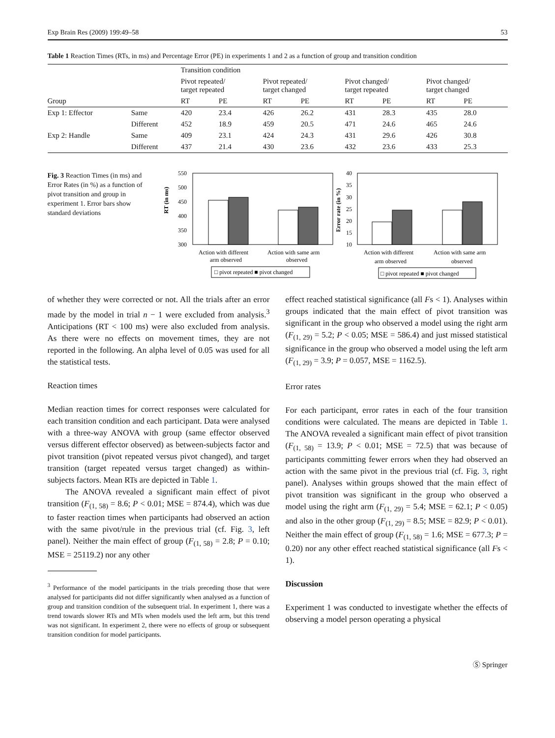Exp Brain Res (2009) 199:49–58 53
Table 1 Reaction Times (RTs, in ms) and Percentage Error (PE) in experiments 1 and 2 as a function of group and transition condition
| | | Transition condition | | | | | | | |
| | | Pivot repeated/ target repeated | | Pivot repeated/ target changed | | Pivot changed/ target repeated | | Pivot changed/ target changed | |
| Group | | RT | PE | RT | PE | RT | PE | RT | PE |
| Exp 1: Effector | Same | 420 | 23.4 | 426 | 26.2 | 431 | 28.3 | 435 | 28.0 |
| | Different | 452 | 18.9 | 459 | 20.5 | 471 | 24.6 | 465 | 24.6 |
| Exp 2: Handle | Same | 409 | 23.1 | 424 | 24.3 | 431 | 29.6 | 426 | 30.8 |
| | Different | 437 | 21.4 | 430 | 23.6 | 432 | 23.6 | 433 | 25.3 |
Fig. 3 Reaction Times (in ms) and Error Rates (in %) as a function of pivot transition and group in experiment 1. Error bars show standard deviations
RT (in ms)
550
500
450
400
350
300
Action with different
arm observed
Action with same arm
observed
□ pivot repeated ■ pivot changed
Error rate (in %)
40
35
30
25
20
15
10
Action with different
arm observed
Action with same arm
observed
□ pivot repeated ■ pivot changed
of whether they were corrected or not. All the trials after an error made by the model in trial n − 1 were excluded from analysis.<sup>3</sup> Anticipations (RT < 100 ms) were also excluded from analysis. As there were no effects on movement times, they are not reported in the following. An alpha level of 0.05 was used for all the statistical tests.
Reaction times
Median reaction times for correct responses were calculated for each transition condition and each participant. Data were analysed with a three-way ANOVA with group (same effector observed versus different effector observed) as between-subjects factor and pivot transition (pivot repeated versus pivot changed), and target transition (target repeated versus target changed) as within-subjects factors. Mean RTs are depicted in Table 1.
The ANOVA revealed a significant main effect of pivot transition (F<sub>(1, 58)</sub> = 8.6; P < 0.01; MSE = 874.4), which was due to faster reaction times when participants had observed an action with the same pivot/rule in the previous trial (cf. Fig. 3, left panel). Neither the main effect of group (F<sub>(1, 58)</sub> = 2.8; P = 0.10; MSE = 25119.2) nor any other
<sup>3</sup> Performance of the model participants in the trials preceding those that were analysed for participants did not differ significantly when analysed as a function of group and transition condition of the subsequent trial. In experiment 1, there was a trend towards slower RTs and MTs when models used the left arm, but this trend was not significant. In experiment 2, there were no effects of group or subsequent transition condition for model participants.
effect reached statistical significance (all Fs < 1). Analyses within groups indicated that the main effect of pivot transition was significant in the group who observed a model using the right arm (F<sub>(1, 29)</sub> = 5.2; P < 0.05; MSE = 586.4) and just missed statistical significance in the group who observed a model using the left arm (F<sub>(1, 29)</sub> = 3.9; P = 0.057, MSE = 1162.5).
Error rates
For each participant, error rates in each of the four transition conditions were calculated. The means are depicted in Table 1. The ANOVA revealed a significant main effect of pivot transition (F<sub>(1, 58)</sub> = 13.9; P < 0.01; MSE = 72.5) that was because of participants committing fewer errors when they had observed an action with the same pivot in the previous trial (cf. Fig. 3, right panel). Analyses within groups showed that the main effect of pivot transition was significant in the group who observed a model using the right arm (F<sub>(1, 29)</sub> = 5.4; MSE = 62.1; P < 0.05) and also in the other group (F<sub>(1, 29)</sub> = 8.5; MSE = 82.9; P < 0.01). Neither the main effect of group (F<sub>(1, 58)</sub> = 1.6; MSE = 677.3; P = 0.20) nor any other effect reached statistical significance (all Fs < 1).
Discussion
Experiment 1 was conducted to investigate whether the effects of observing a model person operating a physical
Ⓢ Springer